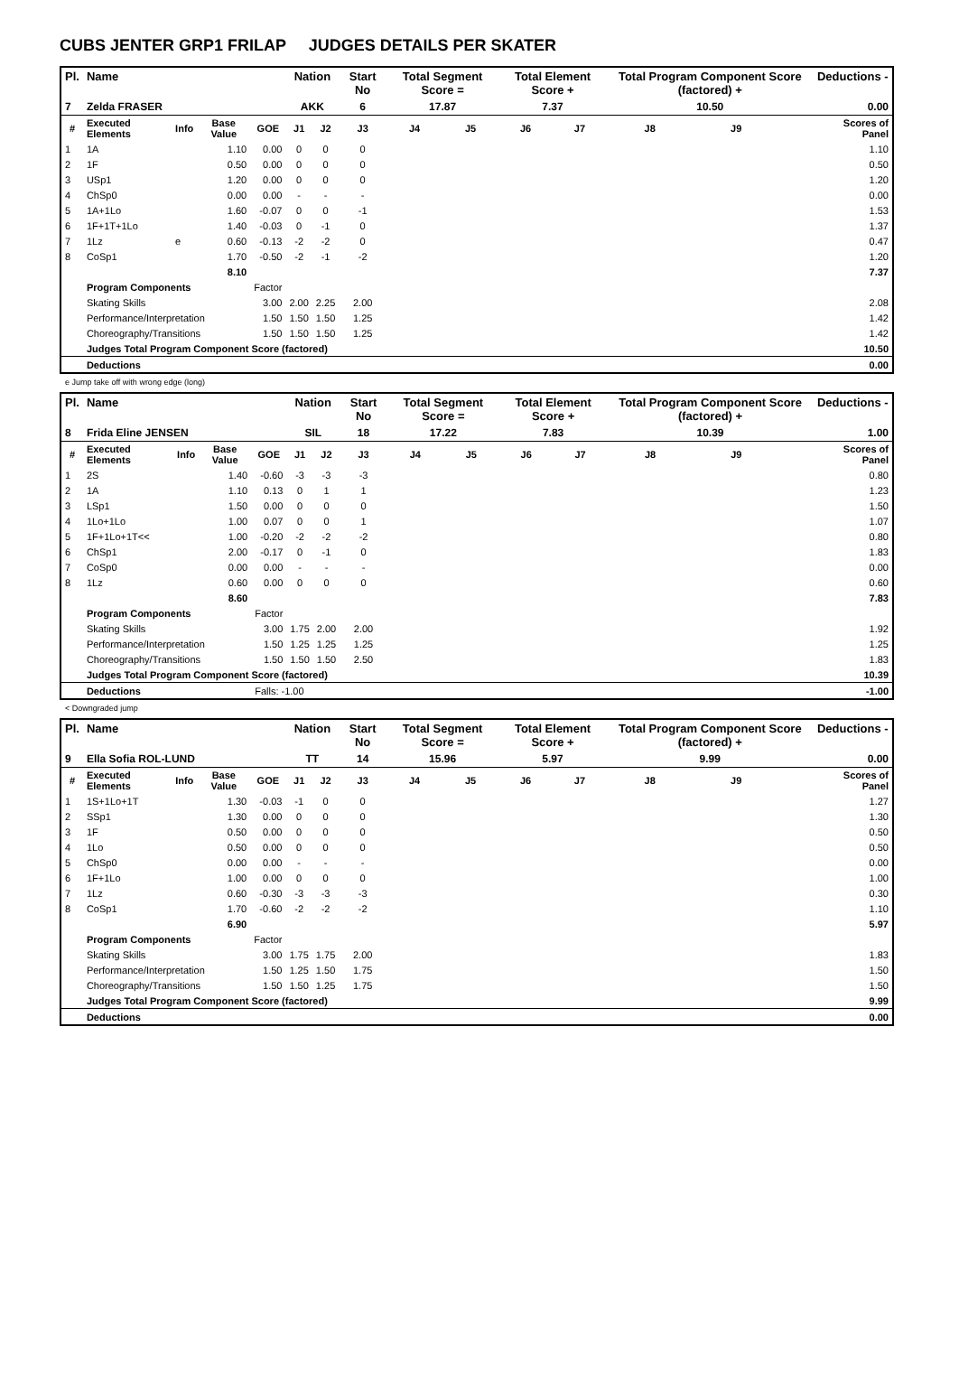CUBS JENTER GRP1 FRILAP JUDGES DETAILS PER SKATER
| Pl. | Name | | | | Nation | | Start No | Total Segment Score = | | Total Element Score + | | Total Program Component Score (factored) + | | | Deductions - |
| --- | --- | --- | --- | --- | --- | --- | --- | --- | --- | --- | --- | --- | --- | --- | --- |
| 7 | Zelda FRASER | | | | AKK | | 6 | 17.87 | | 7.37 | | 10.50 | | | 0.00 |
| # | Executed Elements | Info | Base Value | GOE | J1 | J2 | J3 | J4 | J5 | J6 | J7 | J8 | J9 | | Scores of Panel |
| 1 | 1A | | 1.10 | 0.00 | 0 | 0 | 0 | | | | | | | | 1.10 |
| 2 | 1F | | 0.50 | 0.00 | 0 | 0 | 0 | | | | | | | | 0.50 |
| 3 | USp1 | | 1.20 | 0.00 | 0 | 0 | 0 | | | | | | | | 1.20 |
| 4 | ChSp0 | | 0.00 | 0.00 | - | - | - | | | | | | | | 0.00 |
| 5 | 1A+1Lo | | 1.60 | -0.07 | 0 | 0 | -1 | | | | | | | | 1.53 |
| 6 | 1F+1T+1Lo | | 1.40 | -0.03 | 0 | -1 | 0 | | | | | | | | 1.37 |
| 7 | 1Lz | e | 0.60 | -0.13 | -2 | -2 | 0 | | | | | | | | 0.47 |
| 8 | CoSp1 | | 1.70 | -0.50 | -2 | -1 | -2 | | | | | | | | 1.20 |
| | | | 8.10 | | | | | | | | | | | | 7.37 |
| | Program Components | | | Factor | | | | | | | | | | | |
| | Skating Skills | | | 3.00 | 2.00 | 2.25 | 2.00 | | | | | | | | 2.08 |
| | Performance/Interpretation | | | 1.50 | 1.50 | 1.50 | 1.25 | | | | | | | | 1.42 |
| | Choreography/Transitions | | | 1.50 | 1.50 | 1.50 | 1.25 | | | | | | | | 1.42 |
| | Judges Total Program Component Score (factored) | | | | | | | | | | | | | | 10.50 |
| | Deductions | | | | | | | | | | | | | | 0.00 |
e Jump take off with wrong edge (long)
| Pl. | Name | | | | Nation | | Start No | Total Segment Score = | | Total Element Score + | | Total Program Component Score (factored) + | | | Deductions - |
| --- | --- | --- | --- | --- | --- | --- | --- | --- | --- | --- | --- | --- | --- | --- | --- |
| 8 | Frida Eline JENSEN | | | | SIL | | 18 | 17.22 | | 7.83 | | 10.39 | | | 1.00 |
| # | Executed Elements | Info | Base Value | GOE | J1 | J2 | J3 | J4 | J5 | J6 | J7 | J8 | J9 | | Scores of Panel |
| 1 | 2S | | 1.40 | -0.60 | -3 | -3 | -3 | | | | | | | | 0.80 |
| 2 | 1A | | 1.10 | 0.13 | 0 | 1 | 1 | | | | | | | | 1.23 |
| 3 | LSp1 | | 1.50 | 0.00 | 0 | 0 | 0 | | | | | | | | 1.50 |
| 4 | 1Lo+1Lo | | 1.00 | 0.07 | 0 | 0 | 1 | | | | | | | | 1.07 |
| 5 | 1F+1Lo+1T<< | | 1.00 | -0.20 | -2 | -2 | -2 | | | | | | | | 0.80 |
| 6 | ChSp1 | | 2.00 | -0.17 | 0 | -1 | 0 | | | | | | | | 1.83 |
| 7 | CoSp0 | | 0.00 | 0.00 | - | - | - | | | | | | | | 0.00 |
| 8 | 1Lz | | 0.60 | 0.00 | 0 | 0 | 0 | | | | | | | | 0.60 |
| | | | 8.60 | | | | | | | | | | | | 7.83 |
| | Program Components | | | Factor | | | | | | | | | | | |
| | Skating Skills | | | 3.00 | 1.75 | 2.00 | 2.00 | | | | | | | | 1.92 |
| | Performance/Interpretation | | | 1.50 | 1.25 | 1.25 | 1.25 | | | | | | | | 1.25 |
| | Choreography/Transitions | | | 1.50 | 1.50 | 1.50 | 2.50 | | | | | | | | 1.83 |
| | Judges Total Program Component Score (factored) | | | | | | | | | | | | | | 10.39 |
| | Deductions | | | Falls: -1.00 | | | | | | | | | | | -1.00 |
< Downgraded jump
| Pl. | Name | | | | Nation | | Start No | Total Segment Score = | | Total Element Score + | | Total Program Component Score (factored) + | | | Deductions - |
| --- | --- | --- | --- | --- | --- | --- | --- | --- | --- | --- | --- | --- | --- | --- | --- |
| 9 | Ella Sofia ROL-LUND | | | | TT | | 14 | 15.96 | | 5.97 | | 9.99 | | | 0.00 |
| # | Executed Elements | Info | Base Value | GOE | J1 | J2 | J3 | J4 | J5 | J6 | J7 | J8 | J9 | | Scores of Panel |
| 1 | 1S+1Lo+1T | | 1.30 | -0.03 | -1 | 0 | 0 | | | | | | | | 1.27 |
| 2 | SSp1 | | 1.30 | 0.00 | 0 | 0 | 0 | | | | | | | | 1.30 |
| 3 | 1F | | 0.50 | 0.00 | 0 | 0 | 0 | | | | | | | | 0.50 |
| 4 | 1Lo | | 0.50 | 0.00 | 0 | 0 | 0 | | | | | | | | 0.50 |
| 5 | ChSp0 | | 0.00 | 0.00 | - | - | - | | | | | | | | 0.00 |
| 6 | 1F+1Lo | | 1.00 | 0.00 | 0 | 0 | 0 | | | | | | | | 1.00 |
| 7 | 1Lz | | 0.60 | -0.30 | -3 | -3 | -3 | | | | | | | | 0.30 |
| 8 | CoSp1 | | 1.70 | -0.60 | -2 | -2 | -2 | | | | | | | | 1.10 |
| | | | 6.90 | | | | | | | | | | | | 5.97 |
| | Program Components | | | Factor | | | | | | | | | | | |
| | Skating Skills | | | 3.00 | 1.75 | 1.75 | 2.00 | | | | | | | | 1.83 |
| | Performance/Interpretation | | | 1.50 | 1.25 | 1.50 | 1.75 | | | | | | | | 1.50 |
| | Choreography/Transitions | | | 1.50 | 1.50 | 1.25 | 1.75 | | | | | | | | 1.50 |
| | Judges Total Program Component Score (factored) | | | | | | | | | | | | | | 9.99 |
| | Deductions | | | | | | | | | | | | | | 0.00 |